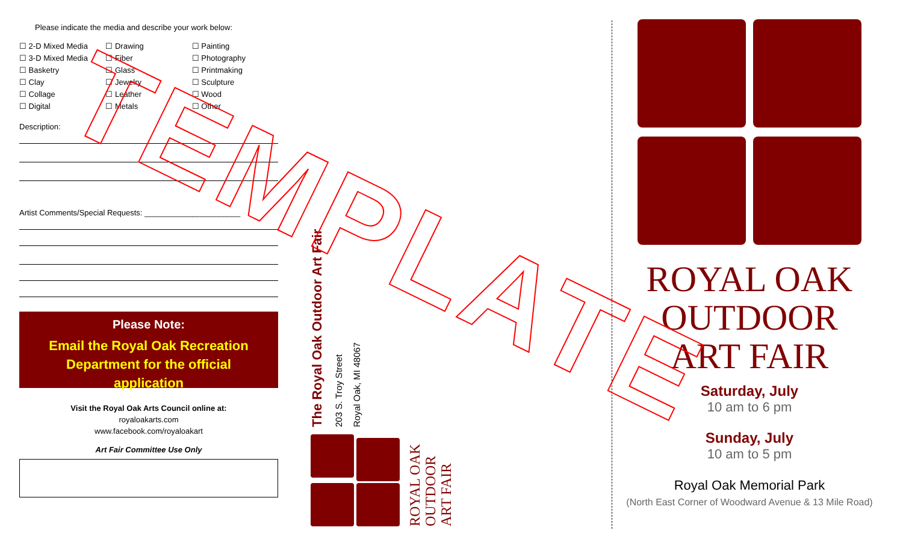Please indicate the media and describe your work below:
☐ 2-D Mixed Media
☐ 3-D Mixed Media
☐ Basketry
☐ Clay
☐ Collage
☐ Digital
☐ Drawing
☐ Fiber
☐ Glass
☐ Jewelry
☐ Leather
☐ Metals
☐ Painting
☐ Photography
☐ Printmaking
☐ Sculpture
☐ Wood
☐ Other
Description:
Artist Comments/Special Requests: ______________________
Please Note:
Email the Royal Oak Recreation Department for the official application
Visit the Royal Oak Arts Council online at:
royaloakarts.com
www.facebook.com/royaloakart
Art Fair Committee Use Only
The Royal Oak Outdoor Art Fair 203 S. Troy Street Royal Oak, MI 48067
ROYAL OAK
OUTDOOR
ART FAIR
ROYAL OAK
OUTDOOR
ART FAIR
Saturday, July
10 am to 6 pm
Sunday, July
10 am to 5 pm
Royal Oak Memorial Park
(North East Corner of Woodward Avenue & 13 Mile Road)
TEMPLATE